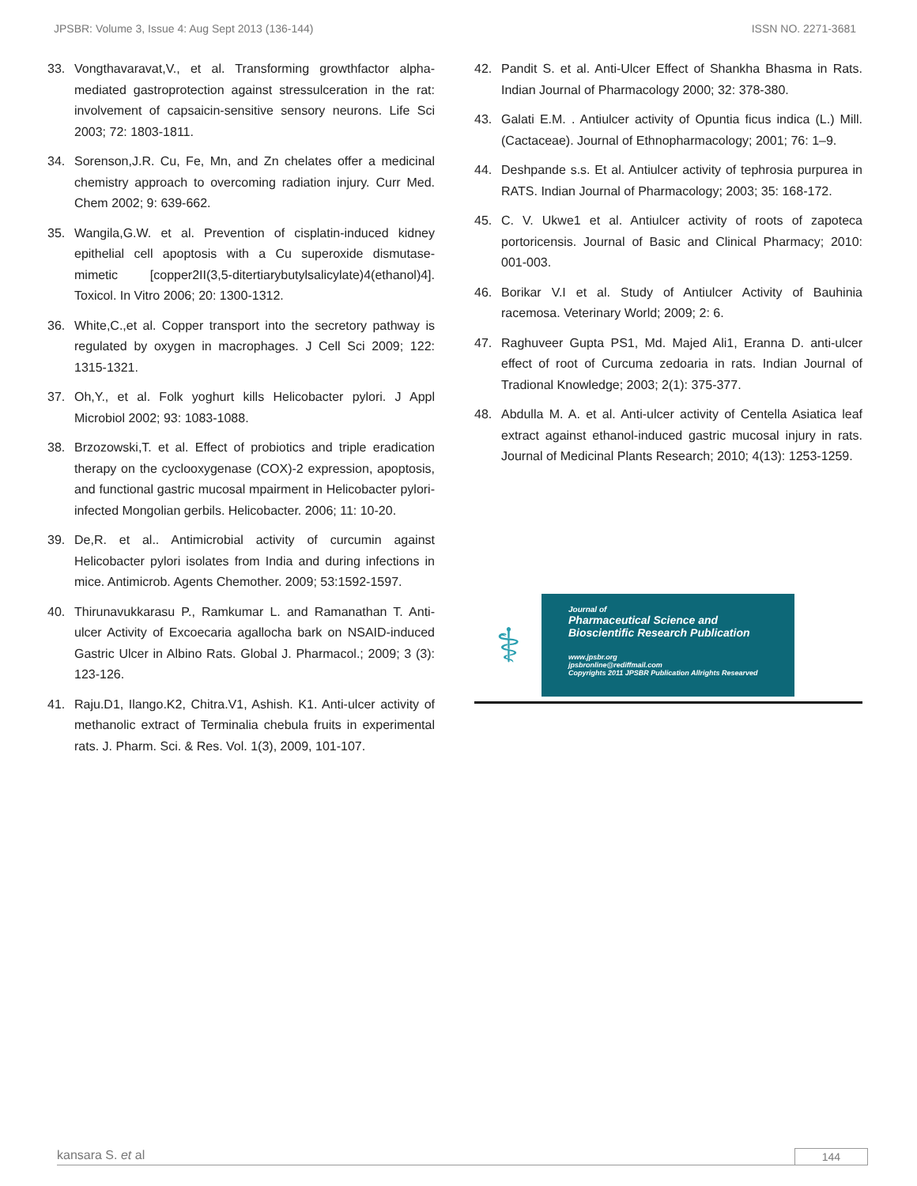JPSBR: Volume 3, Issue 4: Aug Sept 2013 (136-144) ISSN NO. 2271-3681
33. Vongthavaravat,V., et al. Transforming growthfactor alpha-mediated gastroprotection against stressulceration in the rat: involvement of capsaicin-sensitive sensory neurons. Life Sci 2003; 72: 1803-1811.
34. Sorenson,J.R. Cu, Fe, Mn, and Zn chelates offer a medicinal chemistry approach to overcoming radiation injury. Curr Med. Chem 2002; 9: 639-662.
35. Wangila,G.W. et al. Prevention of cisplatin-induced kidney epithelial cell apoptosis with a Cu superoxide dismutase-mimetic [copper2II(3,5-ditertiarybutylsalicylate)4(ethanol)4]. Toxicol. In Vitro 2006; 20: 1300-1312.
36. White,C.,et al. Copper transport into the secretory pathway is regulated by oxygen in macrophages. J Cell Sci 2009; 122: 1315-1321.
37. Oh,Y., et al. Folk yoghurt kills Helicobacter pylori. J Appl Microbiol 2002; 93: 1083-1088.
38. Brzozowski,T. et al. Effect of probiotics and triple eradication therapy on the cyclooxygenase (COX)-2 expression, apoptosis, and functional gastric mucosal mpairment in Helicobacter pylori-infected Mongolian gerbils. Helicobacter. 2006; 11: 10-20.
39. De,R. et al.. Antimicrobial activity of curcumin against Helicobacter pylori isolates from India and during infections in mice. Antimicrob. Agents Chemother. 2009; 53:1592-1597.
40. Thirunavukkarasu P., Ramkumar L. and Ramanathan T. Anti-ulcer Activity of Excoecaria agallocha bark on NSAID-induced Gastric Ulcer in Albino Rats. Global J. Pharmacol.; 2009; 3 (3): 123-126.
41. Raju.D1, Ilango.K2, Chitra.V1, Ashish. K1. Anti-ulcer activity of methanolic extract of Terminalia chebula fruits in experimental rats. J. Pharm. Sci. & Res. Vol. 1(3), 2009, 101-107.
42. Pandit S. et al. Anti-Ulcer Effect of Shankha Bhasma in Rats. Indian Journal of Pharmacology 2000; 32: 378-380.
43. Galati E.M. . Antiulcer activity of Opuntia ficus indica (L.) Mill. (Cactaceae). Journal of Ethnopharmacology; 2001; 76: 1–9.
44. Deshpande s.s. Et al. Antiulcer activity of tephrosia purpurea in RATS. Indian Journal of Pharmacology; 2003; 35: 168-172.
45. C. V. Ukwe1 et al. Antiulcer activity of roots of zapoteca portoricensis. Journal of Basic and Clinical Pharmacy; 2010: 001-003.
46. Borikar V.I et al. Study of Antiulcer Activity of Bauhinia racemosa. Veterinary World; 2009; 2: 6.
47. Raghuveer Gupta PS1, Md. Majed Ali1, Eranna D. anti-ulcer effect of root of Curcuma zedoaria in rats. Indian Journal of Tradional Knowledge; 2003; 2(1): 375-377.
48. Abdulla M. A. et al. Anti-ulcer activity of Centella Asiatica leaf extract against ethanol-induced gastric mucosal injury in rats. Journal of Medicinal Plants Research; 2010; 4(13): 1253-1259.
⚕
Journal of
Pharmaceutical Science and
Bioscientific Research Publication
www.jpsbr.org
jpsbronline@rediffmail.com
Copyrights 2011 JPSBR Publication Allrights Researved
kansara S. et al 144